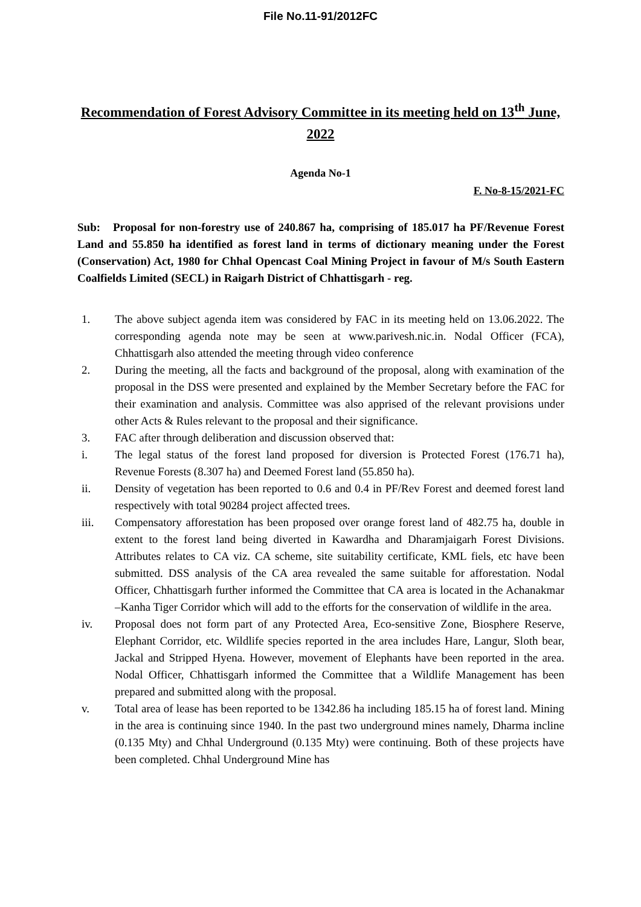File No.11-91/2012FC
Recommendation of Forest Advisory Committee in its meeting held on 13<sup>th</sup> June, 2022
Agenda No-1
F. No-8-15/2021-FC
Sub: Proposal for non-forestry use of 240.867 ha, comprising of 185.017 ha PF/Revenue Forest Land and 55.850 ha identified as forest land in terms of dictionary meaning under the Forest (Conservation) Act, 1980 for Chhal Opencast Coal Mining Project in favour of M/s South Eastern Coalfields Limited (SECL) in Raigarh District of Chhattisgarh - reg.
1. The above subject agenda item was considered by FAC in its meeting held on 13.06.2022. The corresponding agenda note may be seen at www.parivesh.nic.in. Nodal Officer (FCA), Chhattisgarh also attended the meeting through video conference
2. During the meeting, all the facts and background of the proposal, along with examination of the proposal in the DSS were presented and explained by the Member Secretary before the FAC for their examination and analysis. Committee was also apprised of the relevant provisions under other Acts & Rules relevant to the proposal and their significance.
3. FAC after through deliberation and discussion observed that:
i. The legal status of the forest land proposed for diversion is Protected Forest (176.71 ha), Revenue Forests (8.307 ha) and Deemed Forest land (55.850 ha).
ii. Density of vegetation has been reported to 0.6 and 0.4 in PF/Rev Forest and deemed forest land respectively with total 90284 project affected trees.
iii. Compensatory afforestation has been proposed over orange forest land of 482.75 ha, double in extent to the forest land being diverted in Kawardha and Dharamjaigarh Forest Divisions. Attributes relates to CA viz. CA scheme, site suitability certificate, KML fiels, etc have been submitted. DSS analysis of the CA area revealed the same suitable for afforestation. Nodal Officer, Chhattisgarh further informed the Committee that CA area is located in the Achanakmar –Kanha Tiger Corridor which will add to the efforts for the conservation of wildlife in the area.
iv. Proposal does not form part of any Protected Area, Eco-sensitive Zone, Biosphere Reserve, Elephant Corridor, etc. Wildlife species reported in the area includes Hare, Langur, Sloth bear, Jackal and Stripped Hyena. However, movement of Elephants have been reported in the area. Nodal Officer, Chhattisgarh informed the Committee that a Wildlife Management has been prepared and submitted along with the proposal.
v. Total area of lease has been reported to be 1342.86 ha including 185.15 ha of forest land. Mining in the area is continuing since 1940. In the past two underground mines namely, Dharma incline (0.135 Mty) and Chhal Underground (0.135 Mty) were continuing. Both of these projects have been completed. Chhal Underground Mine has